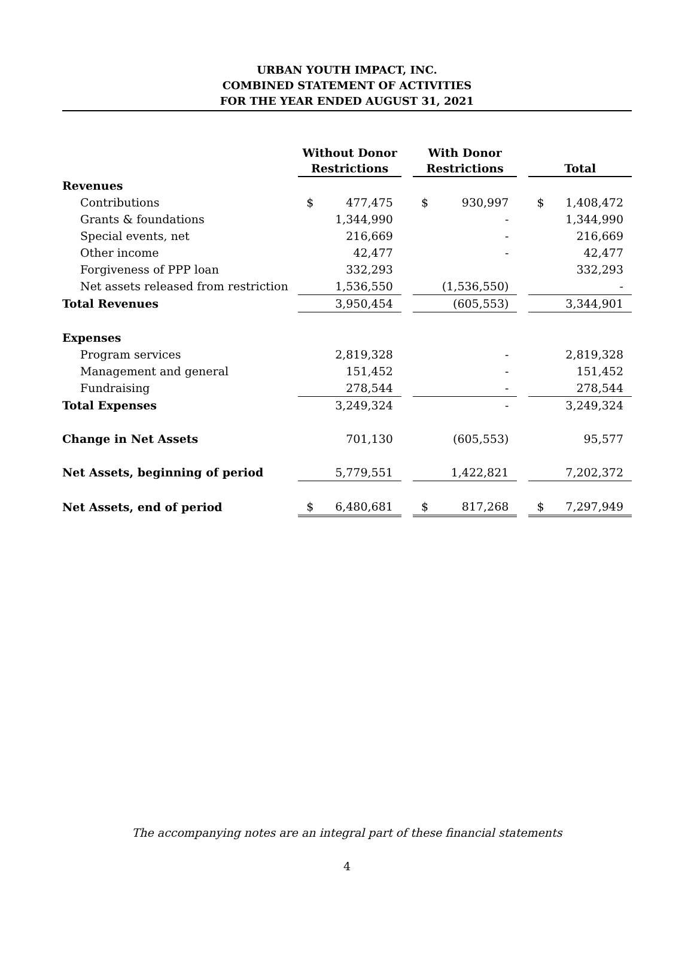URBAN YOUTH IMPACT, INC.
COMBINED STATEMENT OF ACTIVITIES
FOR THE YEAR ENDED AUGUST 31, 2021
| | Without Donor Restrictions | | | With Donor Restrictions | | | Total | |
| --- | --- | --- | --- | --- | --- | --- | --- | --- |
| Revenues | | | | | | | | |
| Contributions | $ | 477,475 | | $ | 930,997 | | $ | 1,408,472 |
| Grants & foundations | | 1,344,990 | | | - | | | 1,344,990 |
| Special events, net | | 216,669 | | | - | | | 216,669 |
| Other income | | 42,477 | | | - | | | 42,477 |
| Forgiveness of PPP loan | | 332,293 | | | | | | 332,293 |
| Net assets released from restriction | | 1,536,550 | | | (1,536,550) | | | - |
| Total Revenues | | 3,950,454 | | | (605,553) | | | 3,344,901 |
| Expenses | | | | | | | | |
| Program services | | 2,819,328 | | | - | | | 2,819,328 |
| Management and general | | 151,452 | | | - | | | 151,452 |
| Fundraising | | 278,544 | | | - | | | 278,544 |
| Total Expenses | | 3,249,324 | | | - | | | 3,249,324 |
| Change in Net Assets | | 701,130 | | | (605,553) | | | 95,577 |
| Net Assets, beginning of period | | 5,779,551 | | | 1,422,821 | | | 7,202,372 |
| Net Assets, end of period | $ | 6,480,681 | | $ | 817,268 | | $ | 7,297,949 |
The accompanying notes are an integral part of these financial statements
4